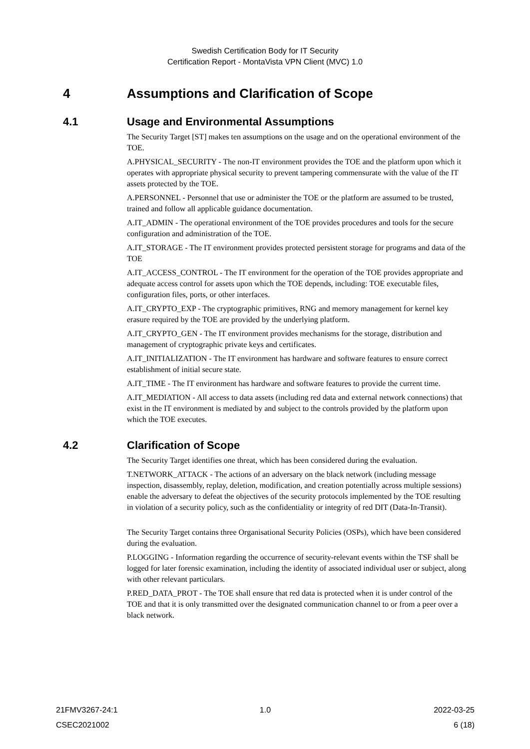Swedish Certification Body for IT Security
Certification Report - MontaVista VPN Client (MVC) 1.0
4 Assumptions and Clarification of Scope
4.1 Usage and Environmental Assumptions
The Security Target [ST] makes ten assumptions on the usage and on the operational environment of the TOE.
A.PHYSICAL_SECURITY - The non-IT environment provides the TOE and the platform upon which it operates with appropriate physical security to prevent tampering commensurate with the value of the IT assets protected by the TOE.
A.PERSONNEL - Personnel that use or administer the TOE or the platform are assumed to be trusted, trained and follow all applicable guidance documentation.
A.IT_ADMIN - The operational environment of the TOE provides procedures and tools for the secure configuration and administration of the TOE.
A.IT_STORAGE - The IT environment provides protected persistent storage for programs and data of the TOE
A.IT_ACCESS_CONTROL - The IT environment for the operation of the TOE provides appropriate and adequate access control for assets upon which the TOE depends, including: TOE executable files, configuration files, ports, or other interfaces.
A.IT_CRYPTO_EXP - The cryptographic primitives, RNG and memory management for kernel key erasure required by the TOE are provided by the underlying platform.
A.IT_CRYPTO_GEN - The IT environment provides mechanisms for the storage, distribution and management of cryptographic private keys and certificates.
A.IT_INITIALIZATION - The IT environment has hardware and software features to ensure correct establishment of initial secure state.
A.IT_TIME - The IT environment has hardware and software features to provide the current time.
A.IT_MEDIATION - All access to data assets (including red data and external network connections) that exist in the IT environment is mediated by and subject to the controls provided by the platform upon which the TOE executes.
4.2 Clarification of Scope
The Security Target identifies one threat, which has been considered during the evaluation.
T.NETWORK_ATTACK - The actions of an adversary on the black network (including message inspection, disassembly, replay, deletion, modification, and creation potentially across multiple sessions) enable the adversary to defeat the objectives of the security protocols implemented by the TOE resulting in violation of a security policy, such as the confidentiality or integrity of red DIT (Data-In-Transit).
The Security Target contains three Organisational Security Policies (OSPs), which have been considered during the evaluation.
P.LOGGING - Information regarding the occurrence of security-relevant events within the TSF shall be logged for later forensic examination, including the identity of associated individual user or subject, along with other relevant particulars.
P.RED_DATA_PROT - The TOE shall ensure that red data is protected when it is under control of the TOE and that it is only transmitted over the designated communication channel to or from a peer over a black network.
21FMV3267-24:1 1.0 2022-03-25
CSEC2021002 6 (18)